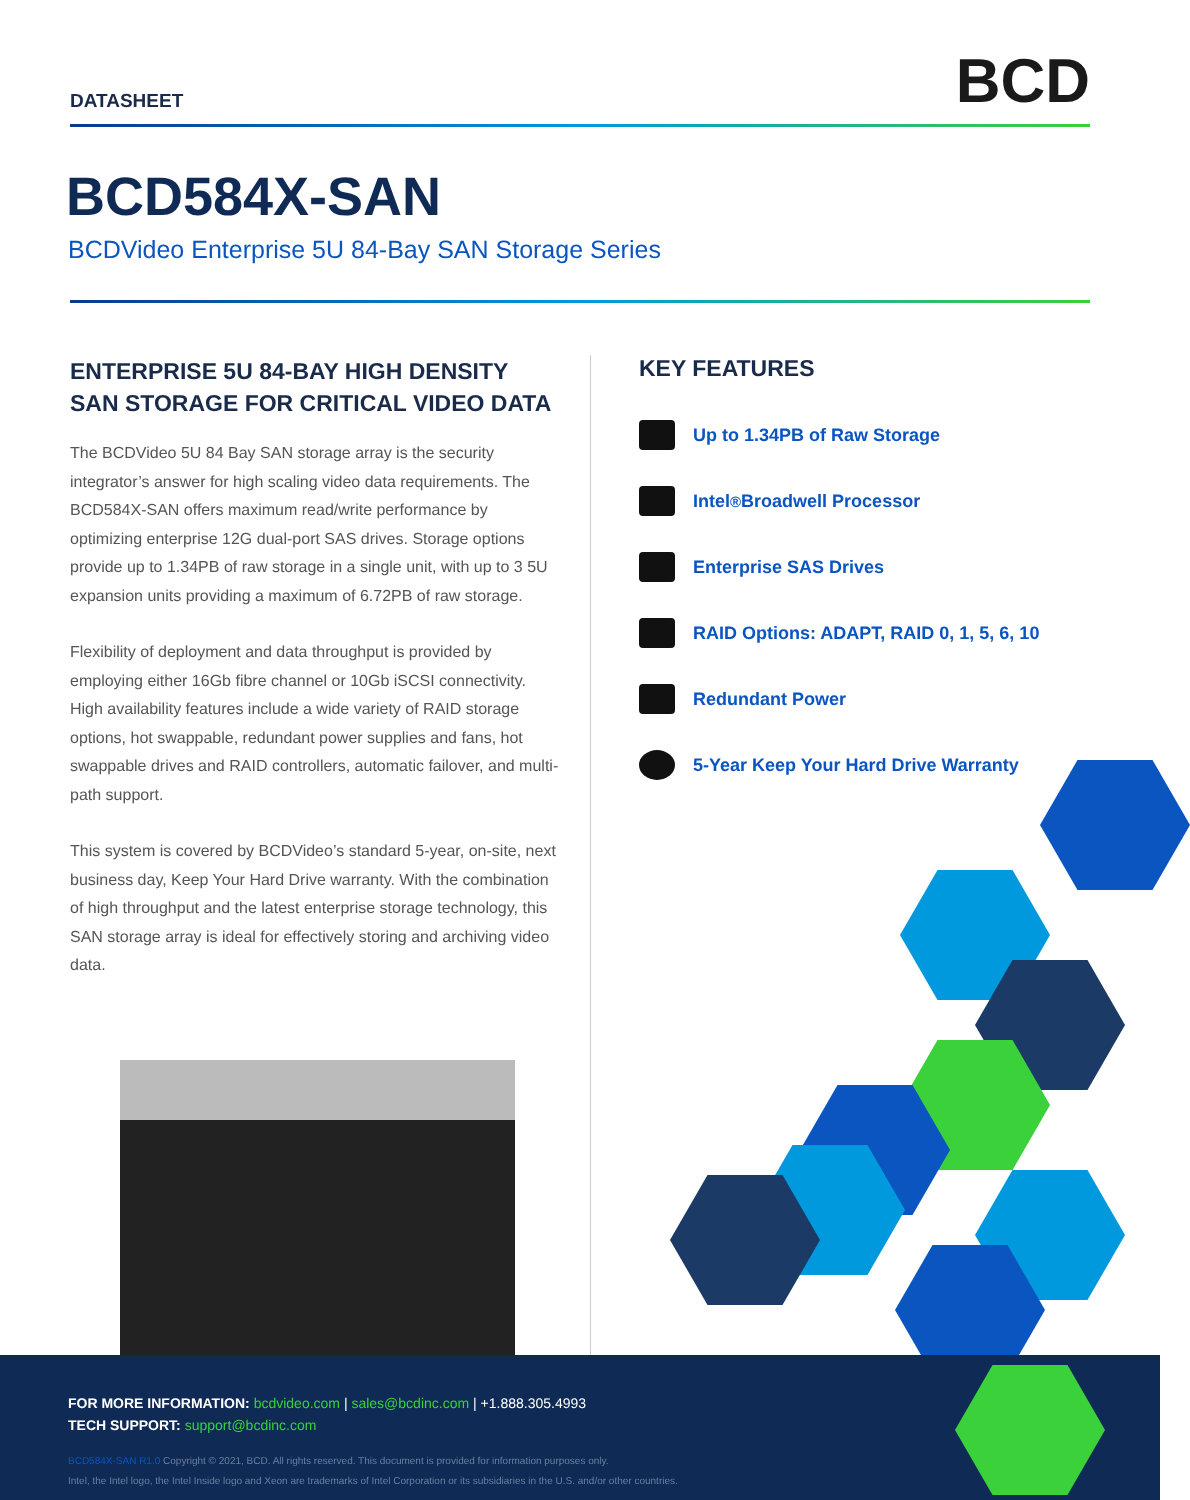DATASHEET
BCD
BCD584X-SAN
BCDVideo Enterprise 5U 84-Bay SAN Storage Series
ENTERPRISE 5U 84-BAY HIGH DENSITY SAN STORAGE FOR CRITICAL VIDEO DATA
The BCDVideo 5U 84 Bay SAN storage array is the security integrator’s answer for high scaling video data requirements. The BCD584X-SAN offers maximum read/write performance by optimizing enterprise 12G dual-port SAS drives. Storage options provide up to 1.34PB of raw storage in a single unit, with up to 3 5U expansion units providing a maximum of 6.72PB of raw storage.
Flexibility of deployment and data throughput is provided by employing either 16Gb fibre channel or 10Gb iSCSI connectivity. High availability features include a wide variety of RAID storage options, hot swappable, redundant power supplies and fans, hot swappable drives and RAID controllers, automatic failover, and multi-path support.
This system is covered by BCDVideo’s standard 5-year, on-site, next business day, Keep Your Hard Drive warranty. With the combination of high throughput and the latest enterprise storage technology, this SAN storage array is ideal for effectively storing and archiving video data.
KEY FEATURES
Up to 1.34PB of Raw Storage
Intel<sup>®</sup> Broadwell Processor
Enterprise SAS Drives
RAID Options: ADAPT, RAID 0, 1, 5, 6, 10
Redundant Power
5-Year Keep Your Hard Drive Warranty
FOR MORE INFORMATION: bcdvideo.com | sales@bcdinc.com | +1.888.305.4993
TECH SUPPORT: support@bcdinc.com
BCD584X-SAN R1.0 Copyright © 2021, BCD. All rights reserved. This document is provided for information purposes only.
Intel, the Intel logo, the Intel Inside logo and Xeon are trademarks of Intel Corporation or its subsidiaries in the U.S. and/or other countries.